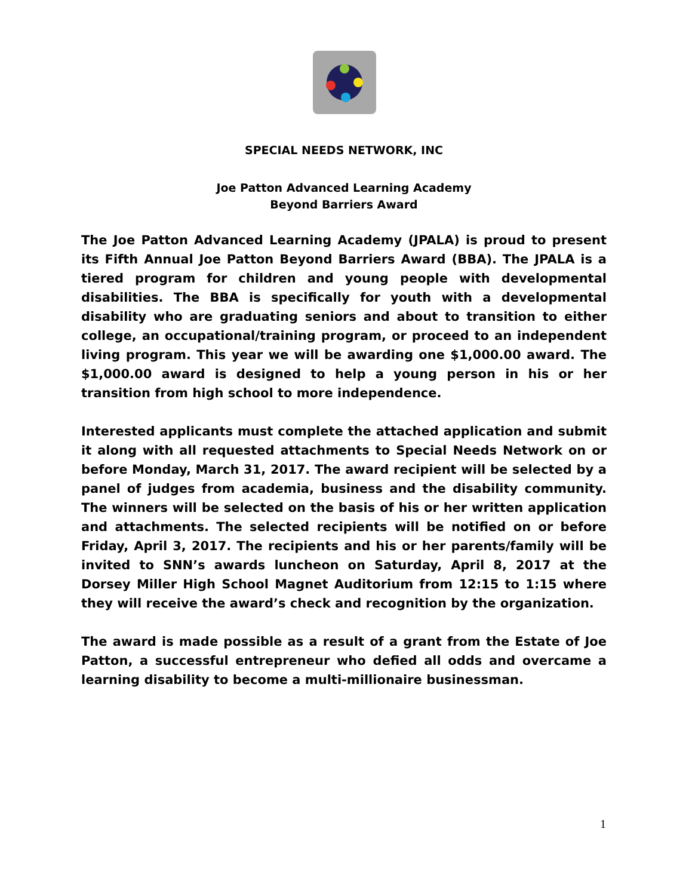SPECIAL NEEDS NETWORK, INC
Joe Patton Advanced Learning Academy
Beyond Barriers Award
The Joe Patton Advanced Learning Academy (JPALA) is proud to present its Fifth Annual Joe Patton Beyond Barriers Award (BBA). The JPALA is a tiered program for children and young people with developmental disabilities. The BBA is specifically for youth with a developmental disability who are graduating seniors and about to transition to either college, an occupational/training program, or proceed to an independent living program. This year we will be awarding one $1,000.00 award. The $1,000.00 award is designed to help a young person in his or her transition from high school to more independence.
Interested applicants must complete the attached application and submit it along with all requested attachments to Special Needs Network on or before Monday, March 31, 2017. The award recipient will be selected by a panel of judges from academia, business and the disability community. The winners will be selected on the basis of his or her written application and attachments. The selected recipients will be notified on or before Friday, April 3, 2017. The recipients and his or her parents/family will be invited to SNN’s awards luncheon on Saturday, April 8, 2017 at the Dorsey Miller High School Magnet Auditorium from 12:15 to 1:15 where they will receive the award’s check and recognition by the organization.
The award is made possible as a result of a grant from the Estate of Joe Patton, a successful entrepreneur who defied all odds and overcame a learning disability to become a multi-millionaire businessman.
1